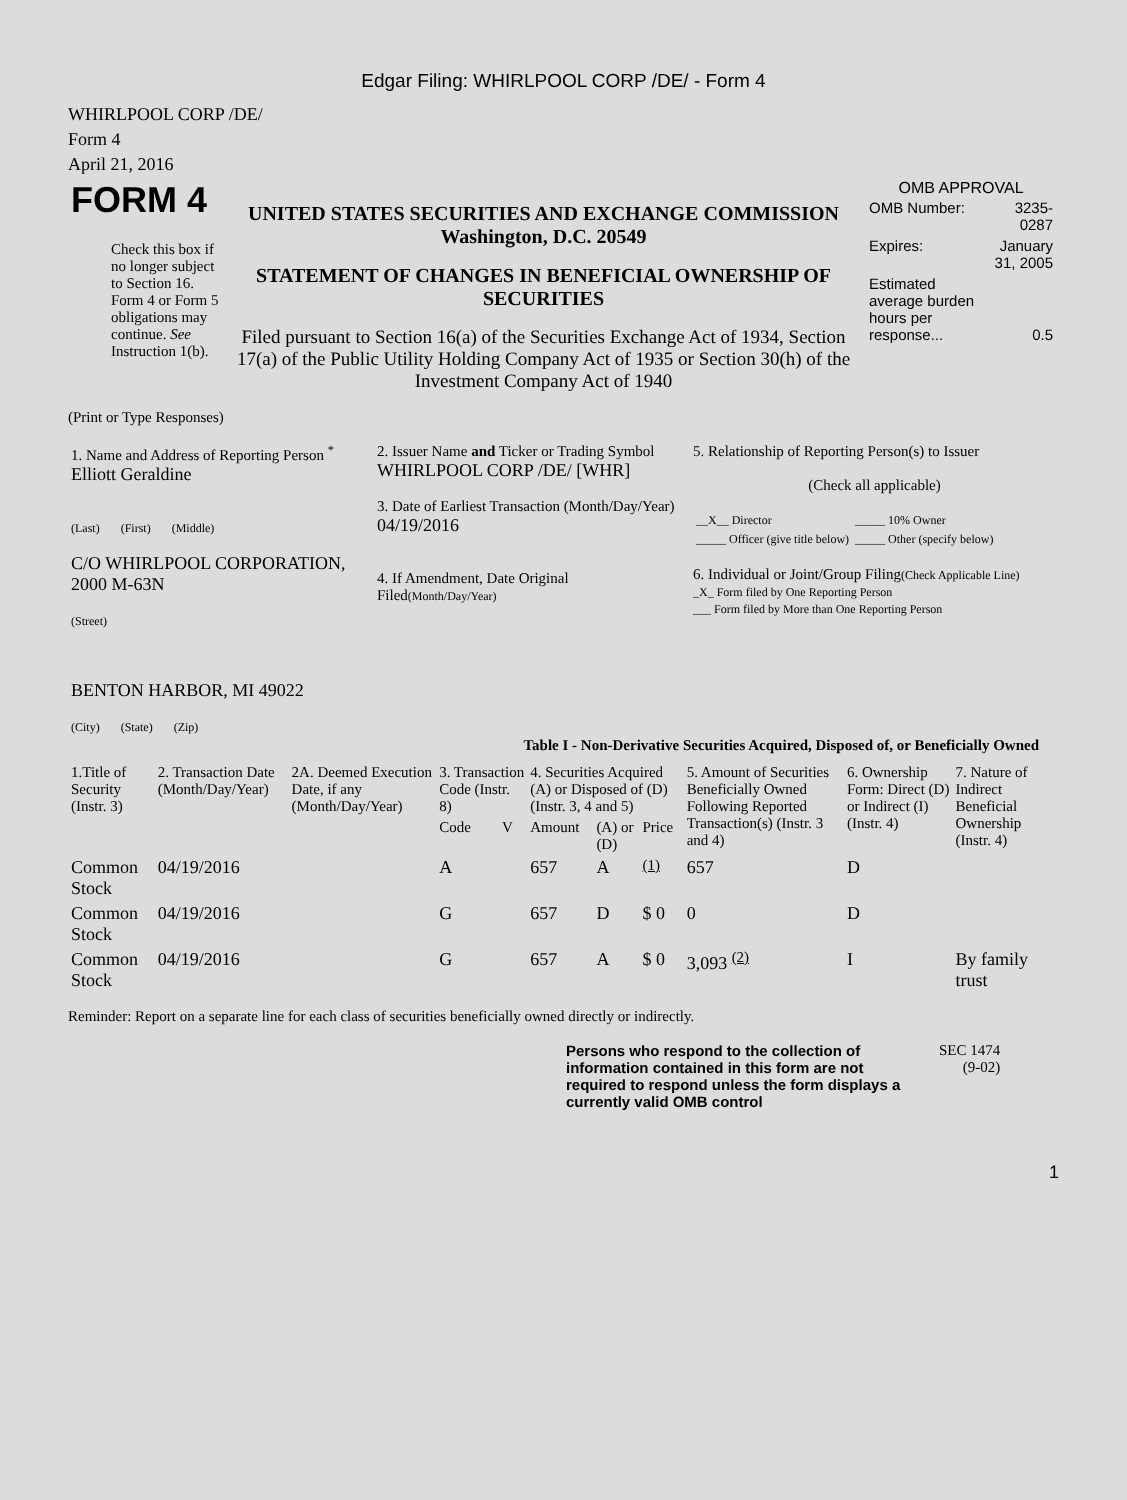Edgar Filing: WHIRLPOOL CORP /DE/ - Form 4
WHIRLPOOL CORP /DE/
Form 4
April 21, 2016
| FORM 4 Check this box if no longer subject to Section 16. Form 4 or Form 5 obligations may continue. See Instruction 1(b). | UNITED STATES SECURITIES AND EXCHANGE COMMISSION Washington, D.C. 20549 STATEMENT OF CHANGES IN BENEFICIAL OWNERSHIP OF SECURITIES Filed pursuant to Section 16(a) of the Securities Exchange Act of 1934, Section 17(a) of the Public Utility Holding Company Act of 1935 or Section 30(h) of the Investment Company Act of 1940 | OMB APPROVAL / OMB Number: / 3235-0287 / / Expires: / January 31, 2005 / / Estimated average burden hours per response... / 0.5 / |
(Print or Type Responses)
| 1. Name and Address of Reporting Person <sup>*</sup> Elliott Geraldine (Last) (First) (Middle) C/O WHIRLPOOL CORPORATION, 2000 M-63N (Street) BENTON HARBOR, MI 49022 (City) (State) (Zip) | 2. Issuer Name and Ticker or Trading Symbol WHIRLPOOL CORP /DE/ [WHR] 3. Date of Earliest Transaction (Month/Day/Year) 04/19/2016 4. If Amendment, Date Original Filed (Month/Day/Year) | 5. Relationship of Reporting Person(s) to Issuer (Check all applicable) / __X__ Director / _____ 10% Owner / / _____ Officer (give title below) / _____ Other (specify below) / 6. Individual or Joint/Group Filing (Check Applicable Line) _X_ Form filed by One Reporting Person ___ Form filed by More than One Reporting Person |
Table I - Non-Derivative Securities Acquired, Disposed of, or Beneficially Owned
| 1.Title of Security (Instr. 3) | 2. Transaction Date (Month/Day/Year) | 2A. Deemed Execution Date, if any (Month/Day/Year) | 3. Transaction Code (Instr. 8) | | 4. Securities Acquired (A) or Disposed of (D) (Instr. 3, 4 and 5) | | | 5. Amount of Securities Beneficially Owned Following Reported Transaction(s) (Instr. 3 and 4) | 6. Ownership Form: Direct (D) or Indirect (I) (Instr. 4) | 7. Nature of Indirect Beneficial Ownership (Instr. 4) |
| --- | --- | --- | --- | --- | --- | --- | --- | --- | --- | --- |
| | | | Code | V | Amount | (A) or (D) | Price | | | |
| Common Stock | 04/19/2016 | | A | | 657 | A | <sup>(1)</sup> | 657 | D | |
| Common Stock | 04/19/2016 | | G | | 657 | D | $ 0 | 0 | D | |
| Common Stock | 04/19/2016 | | G | | 657 | A | $ 0 | 3,093 <sup>(2)</sup> | I | By family trust |
Reminder: Report on a separate line for each class of securities beneficially owned directly or indirectly.
| Persons who respond to the collection of information contained in this form are not required to respond unless the form displays a currently valid OMB control | SEC 1474 (9-02) |
1